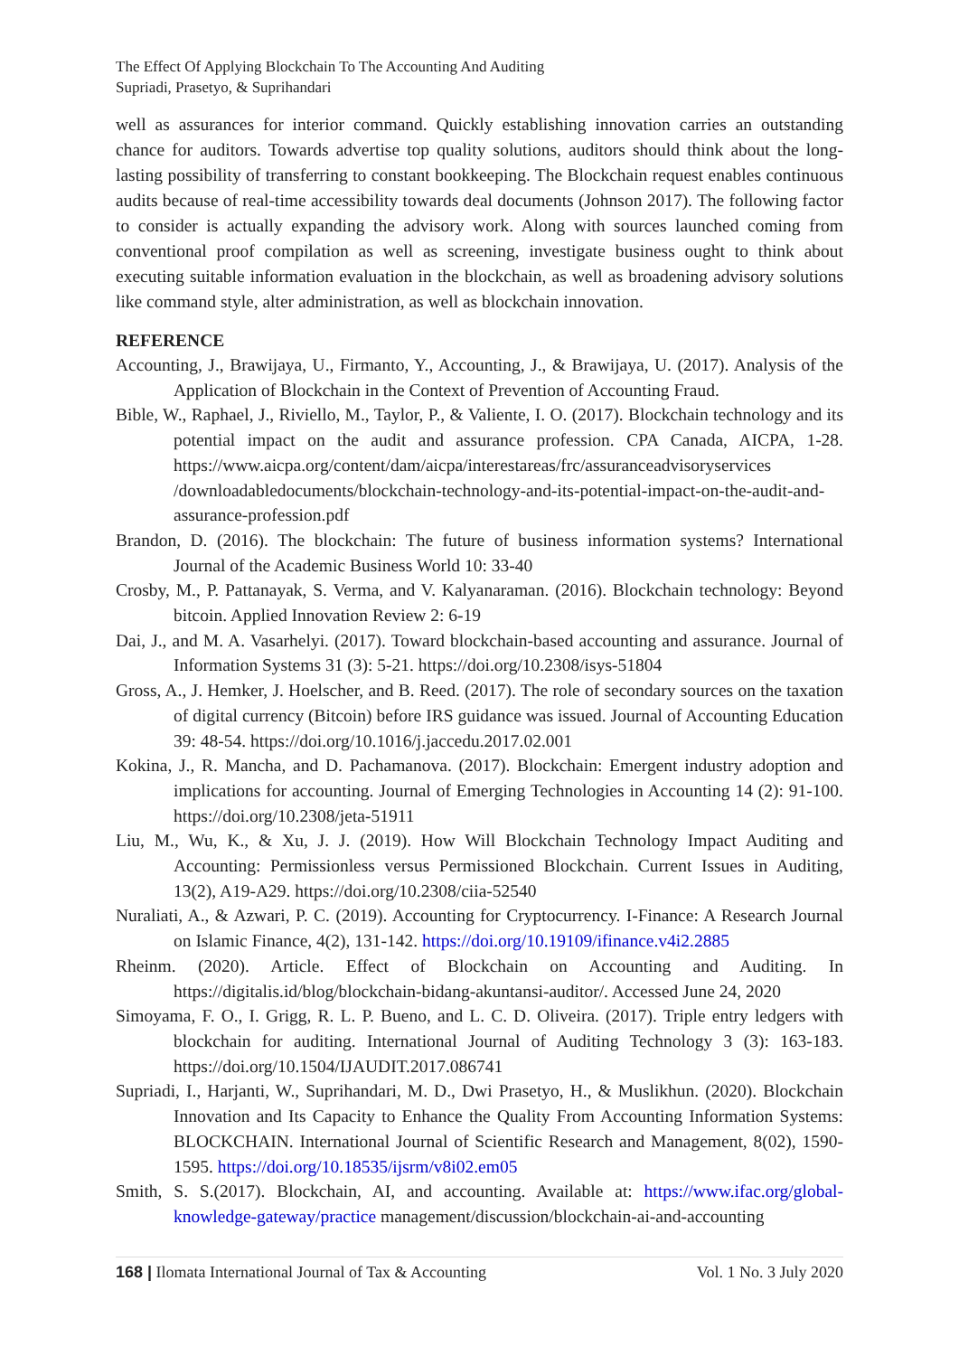The Effect Of Applying Blockchain To The Accounting And Auditing
Supriadi, Prasetyo, & Suprihandari
well as assurances for interior command. Quickly establishing innovation carries an outstanding chance for auditors. Towards advertise top quality solutions, auditors should think about the long-lasting possibility of transferring to constant bookkeeping. The Blockchain request enables continuous audits because of real-time accessibility towards deal documents (Johnson 2017). The following factor to consider is actually expanding the advisory work. Along with sources launched coming from conventional proof compilation as well as screening, investigate business ought to think about executing suitable information evaluation in the blockchain, as well as broadening advisory solutions like command style, alter administration, as well as blockchain innovation.
REFERENCE
Accounting, J., Brawijaya, U., Firmanto, Y., Accounting, J., & Brawijaya, U. (2017). Analysis of the Application of Blockchain in the Context of Prevention of Accounting Fraud.
Bible, W., Raphael, J., Riviello, M., Taylor, P., & Valiente, I. O. (2017). Blockchain technology and its potential impact on the audit and assurance profession. CPA Canada, AICPA, 1-28. https://www.aicpa.org/content/dam/aicpa/interestareas/frc/assuranceadvisoryservices /downloadabledocuments/blockchain-technology-and-its-potential-impact-on-the-audit-and-assurance-profession.pdf
Brandon, D. (2016). The blockchain: The future of business information systems? International Journal of the Academic Business World 10: 33-40
Crosby, M., P. Pattanayak, S. Verma, and V. Kalyanaraman. (2016). Blockchain technology: Beyond bitcoin. Applied Innovation Review 2: 6-19
Dai, J., and M. A. Vasarhelyi. (2017). Toward blockchain-based accounting and assurance. Journal of Information Systems 31 (3): 5-21. https://doi.org/10.2308/isys-51804
Gross, A., J. Hemker, J. Hoelscher, and B. Reed. (2017). The role of secondary sources on the taxation of digital currency (Bitcoin) before IRS guidance was issued. Journal of Accounting Education 39: 48-54. https://doi.org/10.1016/j.jaccedu.2017.02.001
Kokina, J., R. Mancha, and D. Pachamanova. (2017). Blockchain: Emergent industry adoption and implications for accounting. Journal of Emerging Technologies in Accounting 14 (2): 91-100. https://doi.org/10.2308/jeta-51911
Liu, M., Wu, K., & Xu, J. J. (2019). How Will Blockchain Technology Impact Auditing and Accounting: Permissionless versus Permissioned Blockchain. Current Issues in Auditing, 13(2), A19-A29. https://doi.org/10.2308/ciia-52540
Nuraliati, A., & Azwari, P. C. (2019). Accounting for Cryptocurrency. I-Finance: A Research Journal on Islamic Finance, 4(2), 131-142. https://doi.org/10.19109/ifinance.v4i2.2885
Rheinm. (2020). Article. Effect of Blockchain on Accounting and Auditing. In https://digitalis.id/blog/blockchain-bidang-akuntansi-auditor/. Accessed June 24, 2020
Simoyama, F. O., I. Grigg, R. L. P. Bueno, and L. C. D. Oliveira. (2017). Triple entry ledgers with blockchain for auditing. International Journal of Auditing Technology 3 (3): 163-183. https://doi.org/10.1504/IJAUDIT.2017.086741
Supriadi, I., Harjanti, W., Suprihandari, M. D., Dwi Prasetyo, H., & Muslikhun. (2020). Blockchain Innovation and Its Capacity to Enhance the Quality From Accounting Information Systems: BLOCKCHAIN. International Journal of Scientific Research and Management, 8(02), 1590-1595. https://doi.org/10.18535/ijsrm/v8i02.em05
Smith, S. S.(2017). Blockchain, AI, and accounting. Available at: https://www.ifac.org/global-knowledge-gateway/practice management/discussion/blockchain-ai-and-accounting
168 | Ilomata International Journal of Tax & Accounting Vol. 1 No. 3 July 2020